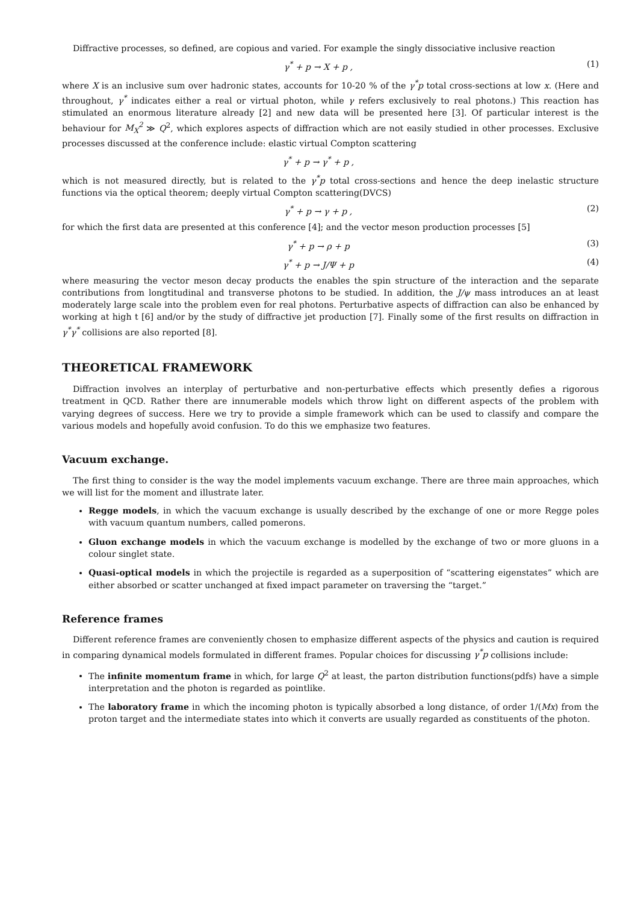Diffractive processes, so defined, are copious and varied. For example the singly dissociative inclusive reaction
γ<sup>*</sup> + p → X + p , (1)
where X is an inclusive sum over hadronic states, accounts for 10-20 % of the γ<sup>*</sup>p total cross-sections at low x. (Here and throughout, γ<sup>*</sup> indicates either a real or virtual photon, while γ refers exclusively to real photons.) This reaction has stimulated an enormous literature already [2] and new data will be presented here [3]. Of particular interest is the behaviour for M<sub>X</sub><sup>2</sup> ≫ Q<sup>2</sup>, which explores aspects of diffraction which are not easily studied in other processes. Exclusive processes discussed at the conference include: elastic virtual Compton scattering
γ<sup>*</sup> + p → γ<sup>*</sup> + p ,
which is not measured directly, but is related to the γ<sup>*</sup>p total cross-sections and hence the deep inelastic structure functions via the optical theorem; deeply virtual Compton scattering(DVCS)
γ<sup>*</sup> + p → γ + p , (2)
for which the first data are presented at this conference [4]; and the vector meson production processes [5]
γ<sup>*</sup> + p → ρ + p (3)
γ<sup>*</sup> + p → J/Ψ + p (4)
where measuring the vector meson decay products the enables the spin structure of the interaction and the separate contributions from longtitudinal and transverse photons to be studied. In addition, the J/ψ mass introduces an at least moderately large scale into the problem even for real photons. Perturbative aspects of diffraction can also be enhanced by working at high t [6] and/or by the study of diffractive jet production [7]. Finally some of the first results on diffraction in γ<sup>*</sup>γ<sup>*</sup> collisions are also reported [8].
THEORETICAL FRAMEWORK
Diffraction involves an interplay of perturbative and non-perturbative effects which presently defies a rigorous treatment in QCD. Rather there are innumerable models which throw light on different aspects of the problem with varying degrees of success. Here we try to provide a simple framework which can be used to classify and compare the various models and hopefully avoid confusion. To do this we emphasize two features.
Vacuum exchange.
The first thing to consider is the way the model implements vacuum exchange. There are three main approaches, which we will list for the moment and illustrate later.
Regge models, in which the vacuum exchange is usually described by the exchange of one or more Regge poles with vacuum quantum numbers, called pomerons.
Gluon exchange models in which the vacuum exchange is modelled by the exchange of two or more gluons in a colour singlet state.
Quasi-optical models in which the projectile is regarded as a superposition of “scattering eigenstates” which are either absorbed or scatter unchanged at fixed impact parameter on traversing the “target.”
Reference frames
Different reference frames are conveniently chosen to emphasize different aspects of the physics and caution is required in comparing dynamical models formulated in different frames. Popular choices for discussing γ<sup>*</sup>p collisions include:
The infinite momentum frame in which, for large Q<sup>2</sup> at least, the parton distribution functions(pdfs) have a simple interpretation and the photon is regarded as pointlike.
The laboratory frame in which the incoming photon is typically absorbed a long distance, of order 1/(Mx) from the proton target and the intermediate states into which it converts are usually regarded as constituents of the photon.